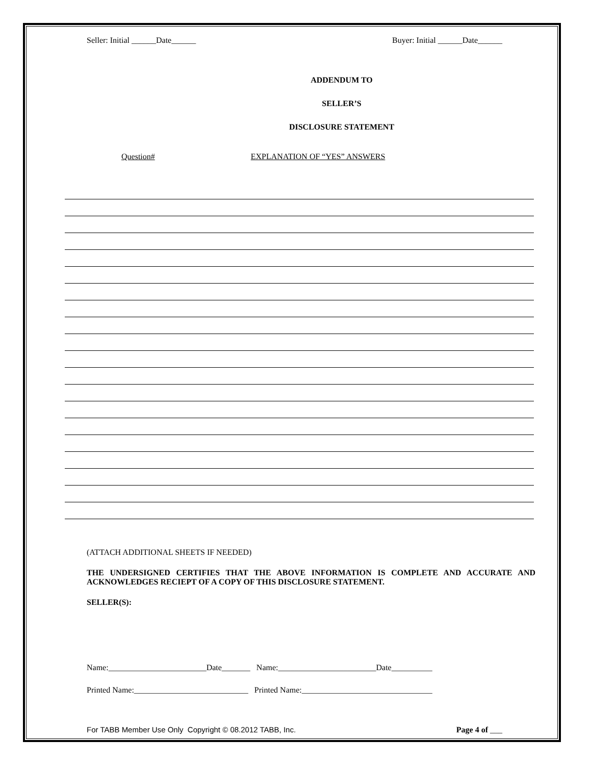Seller: Initial ______Date______ Buyer: Initial ______Date______
ADDENDUM TO
SELLER’S
DISCLOSURE STATEMENT
Question# EXPLANATION OF “YES” ANSWERS
(ATTACH ADDITIONAL SHEETS IF NEEDED)
THE UNDERSIGNED CERTIFIES THAT THE ABOVE INFORMATION IS COMPLETE AND ACCURATE AND ACKNOWLEDGES RECIEPT OF A COPY OF THIS DISCLOSURE STATEMENT.
SELLER(S):
Name:________________________Date_______ Name:________________________Date__________
Printed Name:____________________________ Printed Name:________________________________
For TABB Member Use Only Copyright © 08.2012 TABB, Inc. Page 4 of ___